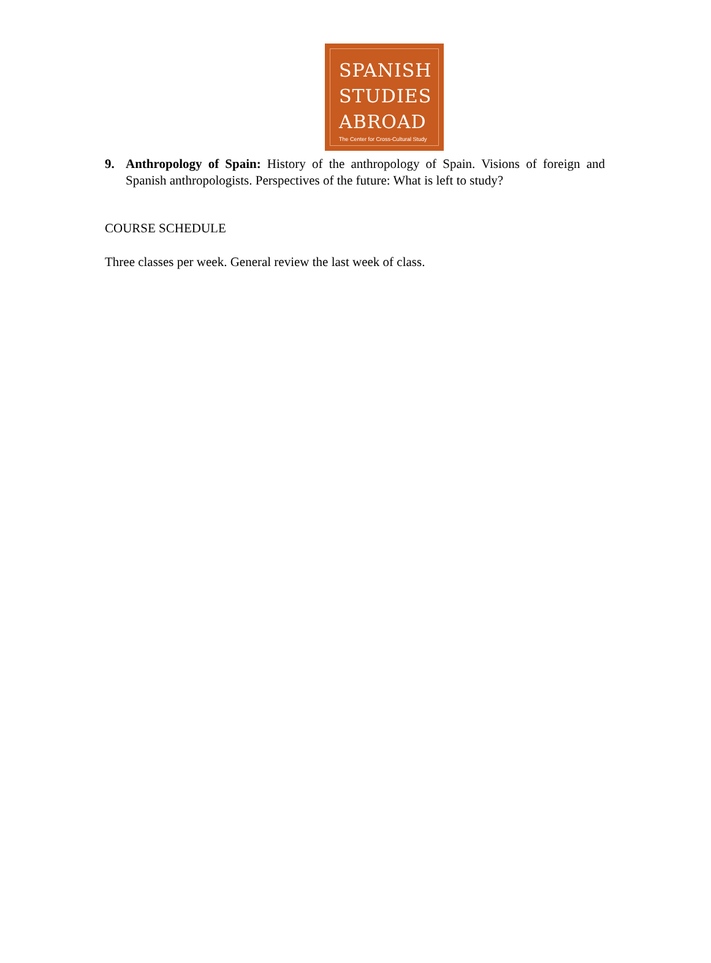SPANISH
STUDIES
ABROAD
The Center for Cross-Cultural Study
9. Anthropology of Spain: History of the anthropology of Spain. Visions of foreign and Spanish anthropologists. Perspectives of the future: What is left to study?
COURSE SCHEDULE
Three classes per week. General review the last week of class.